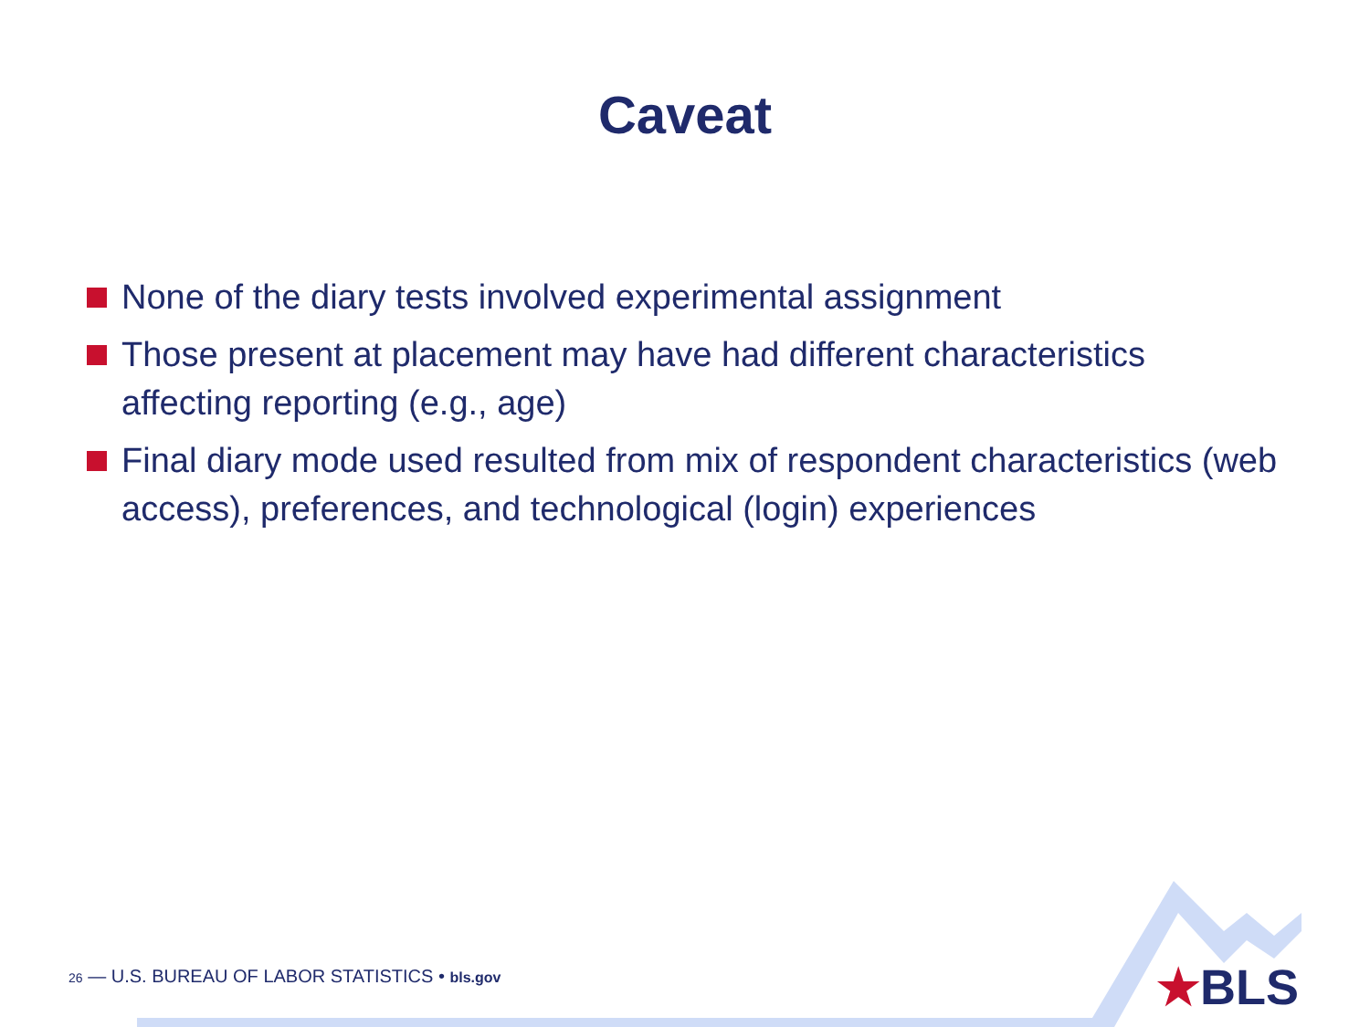Caveat
None of the diary tests involved experimental assignment
Those present at placement may have had different characteristics affecting reporting (e.g., age)
Final diary mode used resulted from mix of respondent characteristics (web access), preferences, and technological (login) experiences
26 — U.S. BUREAU OF LABOR STATISTICS • bls.gov
★BLS